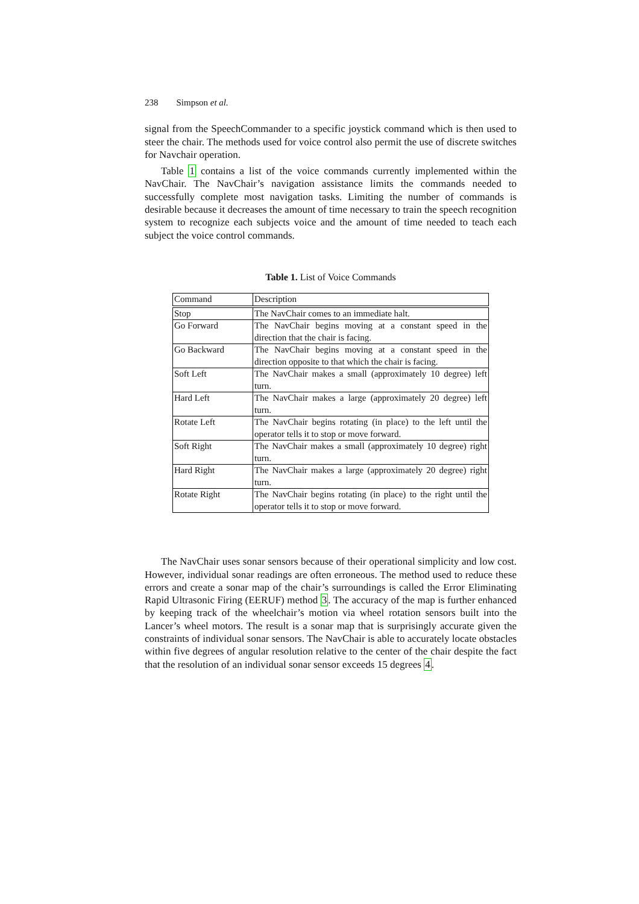238 Simpson et al.
signal from the SpeechCommander to a specific joystick command which is then used to steer the chair. The methods used for voice control also permit the use of discrete switches for Navchair operation.
Table 1 contains a list of the voice commands currently implemented within the NavChair. The NavChair’s navigation assistance limits the commands needed to successfully complete most navigation tasks. Limiting the number of commands is desirable because it decreases the amount of time necessary to train the speech recognition system to recognize each subjects voice and the amount of time needed to teach each subject the voice control commands.
Table 1. List of Voice Commands
| Command | Description |
| --- | --- |
| Stop | The NavChair comes to an immediate halt. |
| Go Forward | The NavChair begins moving at a constant speed in the direction that the chair is facing. |
| Go Backward | The NavChair begins moving at a constant speed in the direction opposite to that which the chair is facing. |
| Soft Left | The NavChair makes a small (approximately 10 degree) left turn. |
| Hard Left | The NavChair makes a large (approximately 20 degree) left turn. |
| Rotate Left | The NavChair begins rotating (in place) to the left until the operator tells it to stop or move forward. |
| Soft Right | The NavChair makes a small (approximately 10 degree) right turn. |
| Hard Right | The NavChair makes a large (approximately 20 degree) right turn. |
| Rotate Right | The NavChair begins rotating (in place) to the right until the operator tells it to stop or move forward. |
The NavChair uses sonar sensors because of their operational simplicity and low cost. However, individual sonar readings are often erroneous. The method used to reduce these errors and create a sonar map of the chair’s surroundings is called the Error Eliminating Rapid Ultrasonic Firing (EERUF) method 3. The accuracy of the map is further enhanced by keeping track of the wheelchair’s motion via wheel rotation sensors built into the Lancer’s wheel motors. The result is a sonar map that is surprisingly accurate given the constraints of individual sonar sensors. The NavChair is able to accurately locate obstacles within five degrees of angular resolution relative to the center of the chair despite the fact that the resolution of an individual sonar sensor exceeds 15 degrees 4.